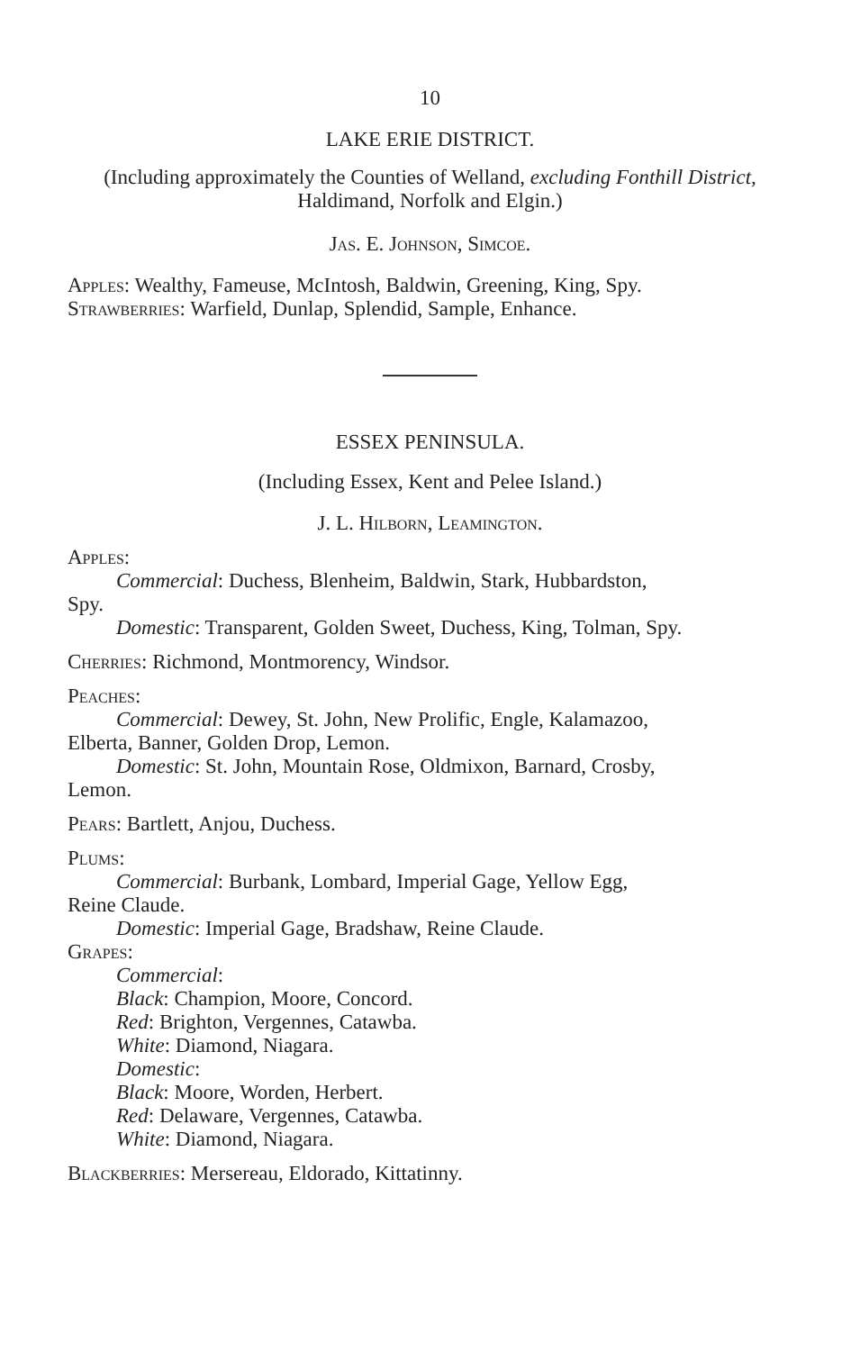10
LAKE ERIE DISTRICT.
(Including approximately the Counties of Welland, excluding Fonthill District, Haldimand, Norfolk and Elgin.)
Jas. E. Johnson, Simcoe.
Apples: Wealthy, Fameuse, McIntosh, Baldwin, Greening, King, Spy.
Strawberries: Warfield, Dunlap, Splendid, Sample, Enhance.
ESSEX PENINSULA.
(Including Essex, Kent and Pelee Island.)
J. L. Hilborn, Leamington.
Apples:
Commercial: Duchess, Blenheim, Baldwin, Stark, Hubbardston,
Spy.
Domestic: Transparent, Golden Sweet, Duchess, King, Tolman, Spy.
Cherries: Richmond, Montmorency, Windsor.
Peaches:
Commercial: Dewey, St. John, New Prolific, Engle, Kalamazoo,
Elberta, Banner, Golden Drop, Lemon.
Domestic: St. John, Mountain Rose, Oldmixon, Barnard, Crosby,
Lemon.
Pears: Bartlett, Anjou, Duchess.
Plums:
Commercial: Burbank, Lombard, Imperial Gage, Yellow Egg,
Reine Claude.
Domestic: Imperial Gage, Bradshaw, Reine Claude.
Grapes:
Commercial:
Black: Champion, Moore, Concord.
Red: Brighton, Vergennes, Catawba.
White: Diamond, Niagara.
Domestic:
Black: Moore, Worden, Herbert.
Red: Delaware, Vergennes, Catawba.
White: Diamond, Niagara.
Blackberries: Mersereau, Eldorado, Kittatinny.